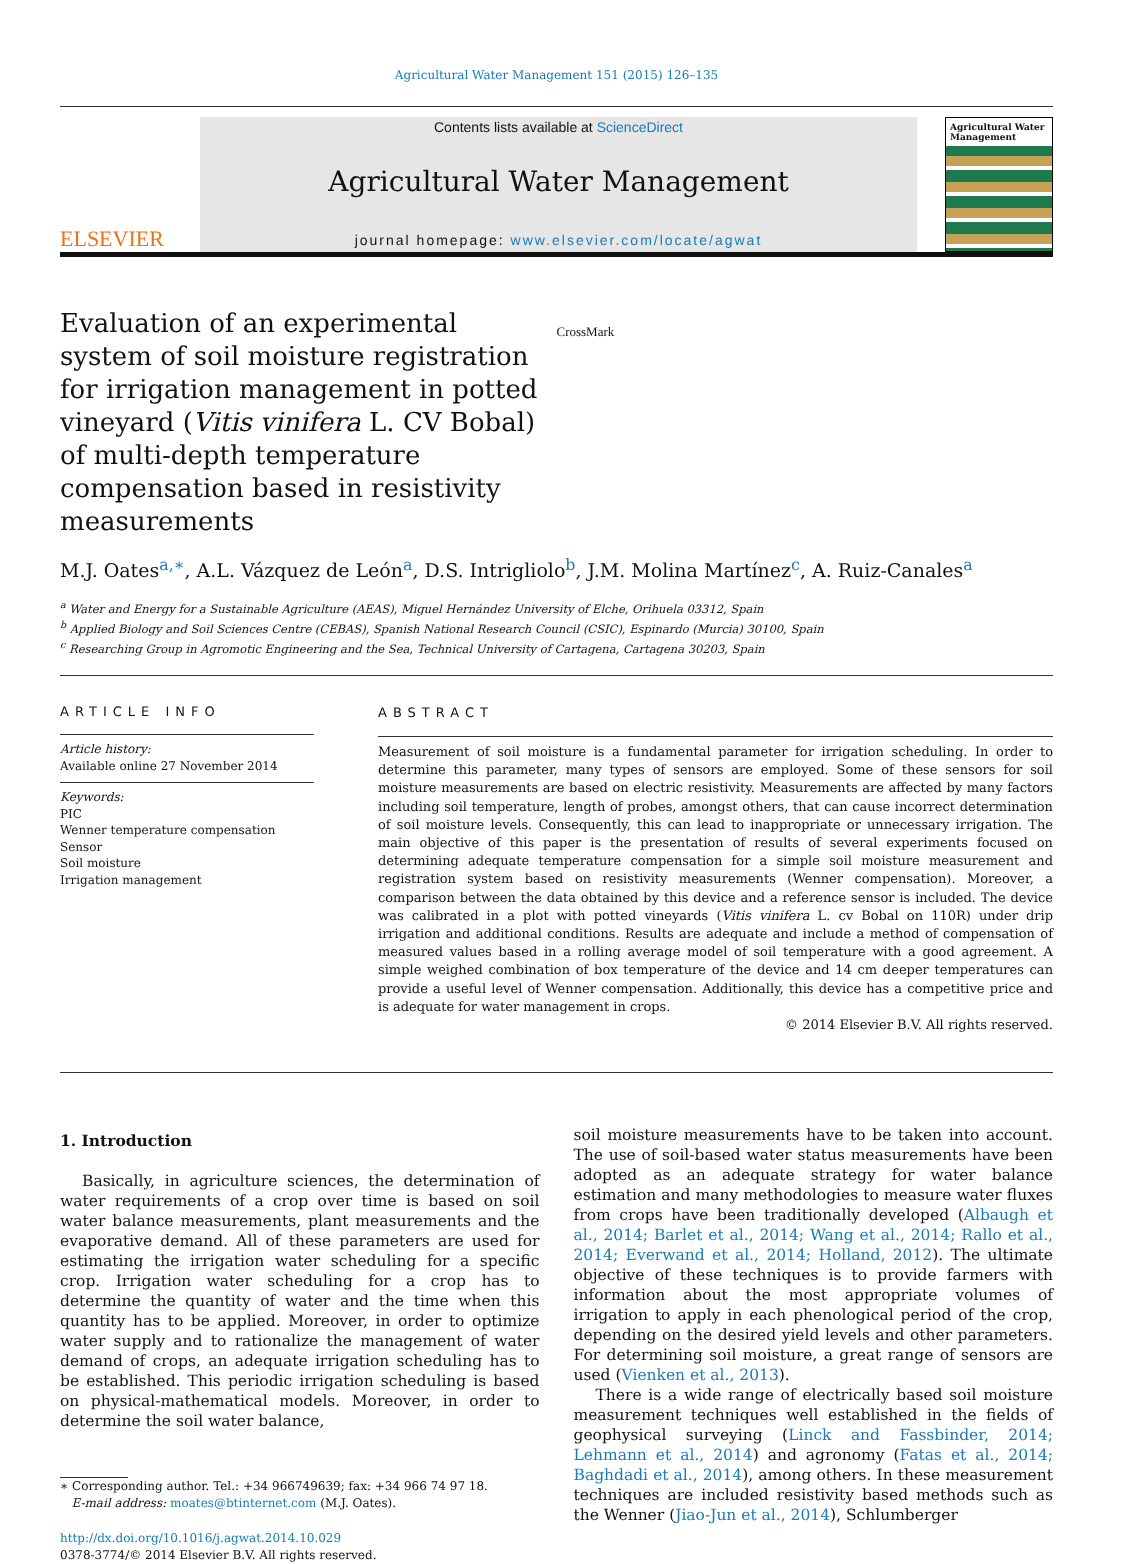Agricultural Water Management 151 (2015) 126–135
ELSEVIER
Contents lists available at ScienceDirect
Agricultural Water Management
journal homepage: www.elsevier.com/locate/agwat
Agricultural Water Management
Evaluation of an experimental system of soil moisture registration for irrigation management in potted vineyard (Vitis vinifera L. CV Bobal) of multi-depth temperature compensation based in resistivity measurements CrossMark
M.J. Oates<sup>a,∗</sup>, A.L. Vázquez de León<sup>a</sup>, D.S. Intrigliolo<sup>b</sup>, J.M. Molina Martínez<sup>c</sup>, A. Ruiz-Canales<sup>a</sup>
<sup>a</sup> Water and Energy for a Sustainable Agriculture (AEAS), Miguel Hernández University of Elche, Orihuela 03312, Spain
<sup>b</sup> Applied Biology and Soil Sciences Centre (CEBAS), Spanish National Research Council (CSIC), Espinardo (Murcia) 30100, Spain
<sup>c</sup> Researching Group in Agromotic Engineering and the Sea, Technical University of Cartagena, Cartagena 30203, Spain
ARTICLE INFO
Article history:
Available online 27 November 2014
Keywords:
PIC
Wenner temperature compensation
Sensor
Soil moisture
Irrigation management
ABSTRACT
Measurement of soil moisture is a fundamental parameter for irrigation scheduling. In order to determine this parameter, many types of sensors are employed. Some of these sensors for soil moisture measurements are based on electric resistivity. Measurements are affected by many factors including soil temperature, length of probes, amongst others, that can cause incorrect determination of soil moisture levels. Consequently, this can lead to inappropriate or unnecessary irrigation. The main objective of this paper is the presentation of results of several experiments focused on determining adequate temperature compensation for a simple soil moisture measurement and registration system based on resistivity measurements (Wenner compensation). Moreover, a comparison between the data obtained by this device and a reference sensor is included. The device was calibrated in a plot with potted vineyards (Vitis vinifera L. cv Bobal on 110R) under drip irrigation and additional conditions. Results are adequate and include a method of compensation of measured values based in a rolling average model of soil temperature with a good agreement. A simple weighed combination of box temperature of the device and 14 cm deeper temperatures can provide a useful level of Wenner compensation. Additionally, this device has a competitive price and is adequate for water management in crops.
© 2014 Elsevier B.V. All rights reserved.
1. Introduction
Basically, in agriculture sciences, the determination of water requirements of a crop over time is based on soil water balance measurements, plant measurements and the evaporative demand. All of these parameters are used for estimating the irrigation water scheduling for a specific crop. Irrigation water scheduling for a crop has to determine the quantity of water and the time when this quantity has to be applied. Moreover, in order to optimize water supply and to rationalize the management of water demand of crops, an adequate irrigation scheduling has to be established. This periodic irrigation scheduling is based on physical-mathematical models. Moreover, in order to determine the soil water balance,
∗ Corresponding author. Tel.: +34 966749639; fax: +34 966 74 97 18.
E-mail address: moates@btinternet.com (M.J. Oates).
http://dx.doi.org/10.1016/j.agwat.2014.10.029
0378-3774/© 2014 Elsevier B.V. All rights reserved.
soil moisture measurements have to be taken into account. The use of soil-based water status measurements have been adopted as an adequate strategy for water balance estimation and many methodologies to measure water fluxes from crops have been traditionally developed (Albaugh et al., 2014; Barlet et al., 2014; Wang et al., 2014; Rallo et al., 2014; Everwand et al., 2014; Holland, 2012). The ultimate objective of these techniques is to provide farmers with information about the most appropriate volumes of irrigation to apply in each phenological period of the crop, depending on the desired yield levels and other parameters. For determining soil moisture, a great range of sensors are used (Vienken et al., 2013).
There is a wide range of electrically based soil moisture measurement techniques well established in the fields of geophysical surveying (Linck and Fassbinder, 2014; Lehmann et al., 2014) and agronomy (Fatas et al., 2014; Baghdadi et al., 2014), among others. In these measurement techniques are included resistivity based methods such as the Wenner (Jiao-Jun et al., 2014), Schlumberger